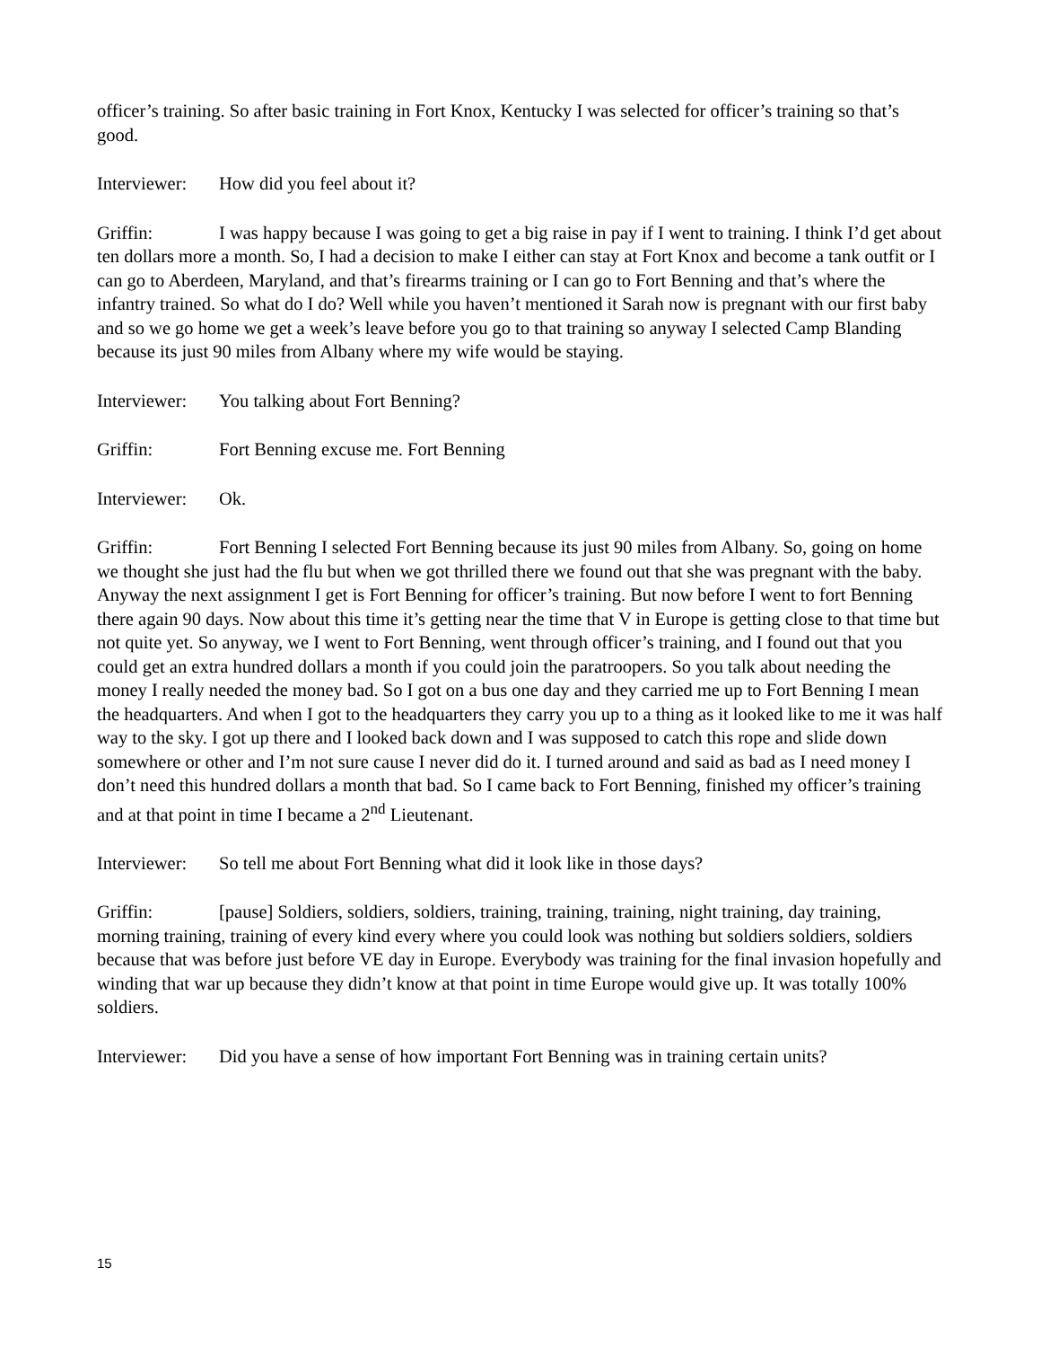officer’s training. So after basic training in Fort Knox, Kentucky I was selected for officer’s training so that’s good.
Interviewer: How did you feel about it?
Griffin: I was happy because I was going to get a big raise in pay if I went to training. I think I’d get about ten dollars more a month. So, I had a decision to make I either can stay at Fort Knox and become a tank outfit or I can go to Aberdeen, Maryland, and that’s firearms training or I can go to Fort Benning and that’s where the infantry trained. So what do I do? Well while you haven’t mentioned it Sarah now is pregnant with our first baby and so we go home we get a week’s leave before you go to that training so anyway I selected Camp Blanding because its just 90 miles from Albany where my wife would be staying.
Interviewer: You talking about Fort Benning?
Griffin: Fort Benning excuse me. Fort Benning
Interviewer: Ok.
Griffin: Fort Benning I selected Fort Benning because its just 90 miles from Albany. So, going on home we thought she just had the flu but when we got thrilled there we found out that she was pregnant with the baby. Anyway the next assignment I get is Fort Benning for officer’s training. But now before I went to fort Benning there again 90 days. Now about this time it’s getting near the time that V in Europe is getting close to that time but not quite yet. So anyway, we I went to Fort Benning, went through officer’s training, and I found out that you could get an extra hundred dollars a month if you could join the paratroopers. So you talk about needing the money I really needed the money bad. So I got on a bus one day and they carried me up to Fort Benning I mean the headquarters. And when I got to the headquarters they carry you up to a thing as it looked like to me it was half way to the sky. I got up there and I looked back down and I was supposed to catch this rope and slide down somewhere or other and I’m not sure cause I never did do it. I turned around and said as bad as I need money I don’t need this hundred dollars a month that bad. So I came back to Fort Benning, finished my officer’s training and at that point in time I became a 2<sup>nd</sup> Lieutenant.
Interviewer: So tell me about Fort Benning what did it look like in those days?
Griffin: [pause] Soldiers, soldiers, soldiers, training, training, training, night training, day training, morning training, training of every kind every where you could look was nothing but soldiers soldiers, soldiers because that was before just before VE day in Europe. Everybody was training for the final invasion hopefully and winding that war up because they didn’t know at that point in time Europe would give up. It was totally 100% soldiers.
Interviewer: Did you have a sense of how important Fort Benning was in training certain units?
15